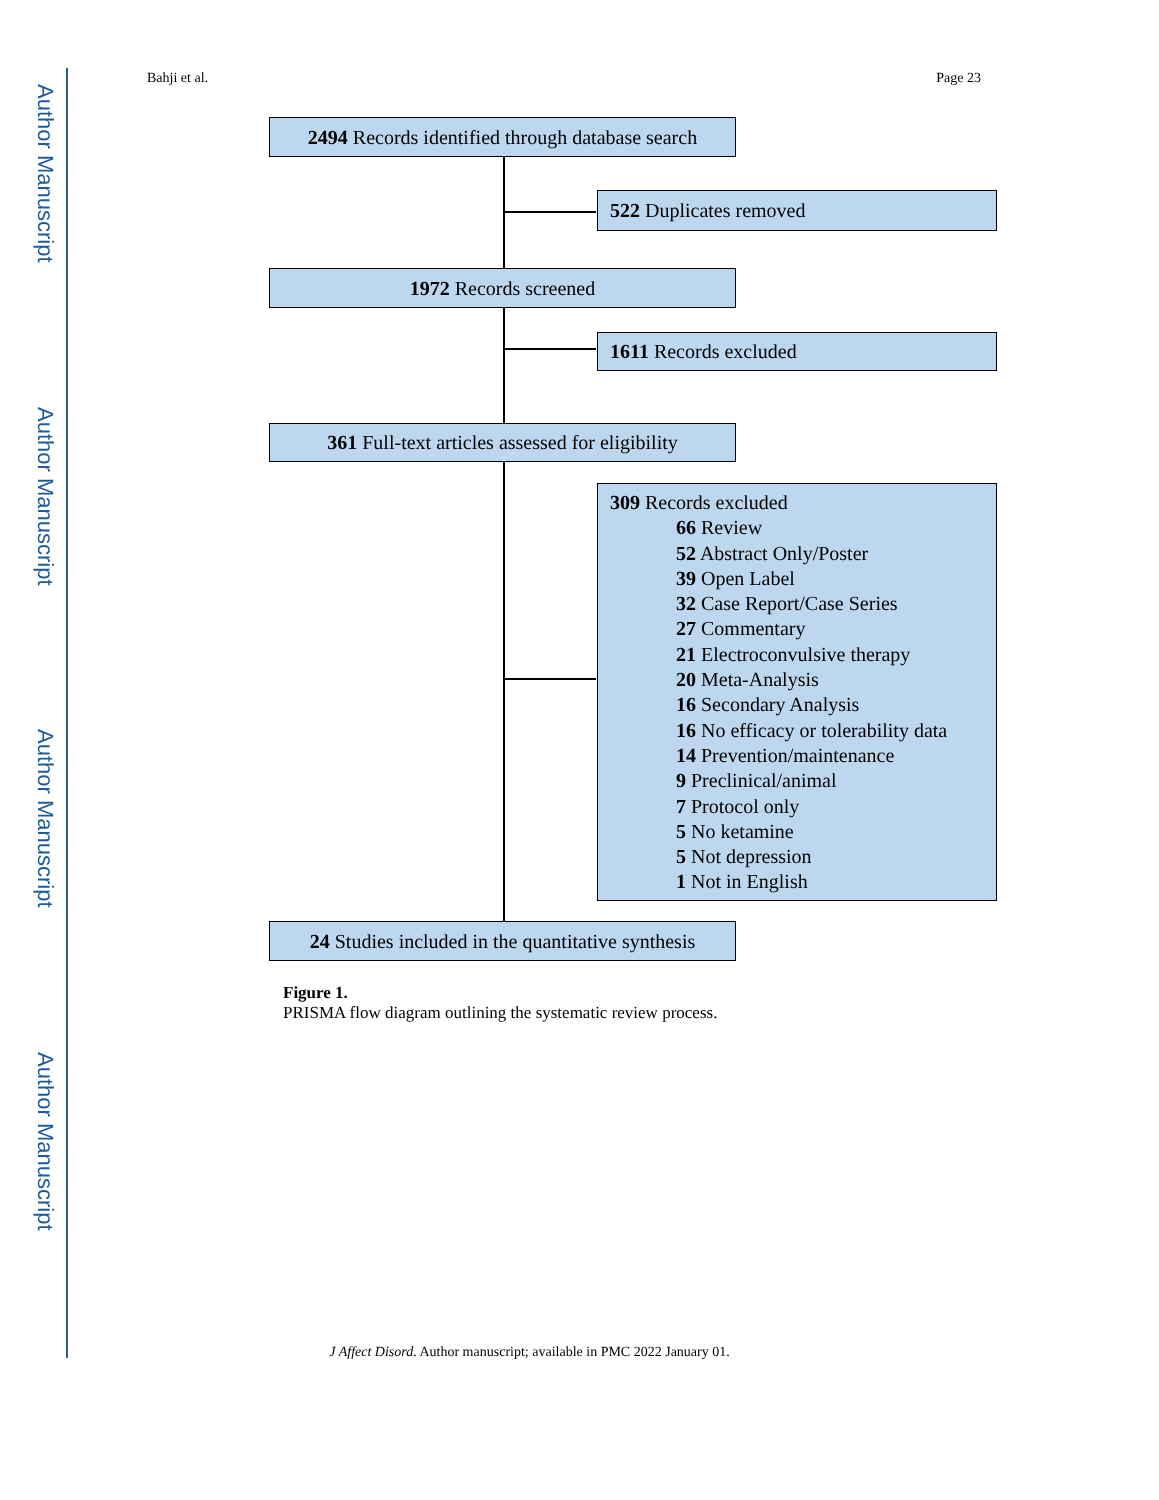Author Manuscript
Author Manuscript
Author Manuscript
Author Manuscript
Bahji et al. Page 23
2494 Records identified through database search
522 Duplicates removed
1972 Records screened
1611 Records excluded
361 Full-text articles assessed for eligibility
309 Records excluded
66 Review
52 Abstract Only/Poster
39 Open Label
32 Case Report/Case Series
27 Commentary
21 Electroconvulsive therapy
20 Meta-Analysis
16 Secondary Analysis
16 No efficacy or tolerability data
14 Prevention/maintenance
9 Preclinical/animal
7 Protocol only
5 No ketamine
5 Not depression
1 Not in English
24 Studies included in the quantitative synthesis
Figure 1.
PRISMA flow diagram outlining the systematic review process.
J Affect Disord. Author manuscript; available in PMC 2022 January 01.